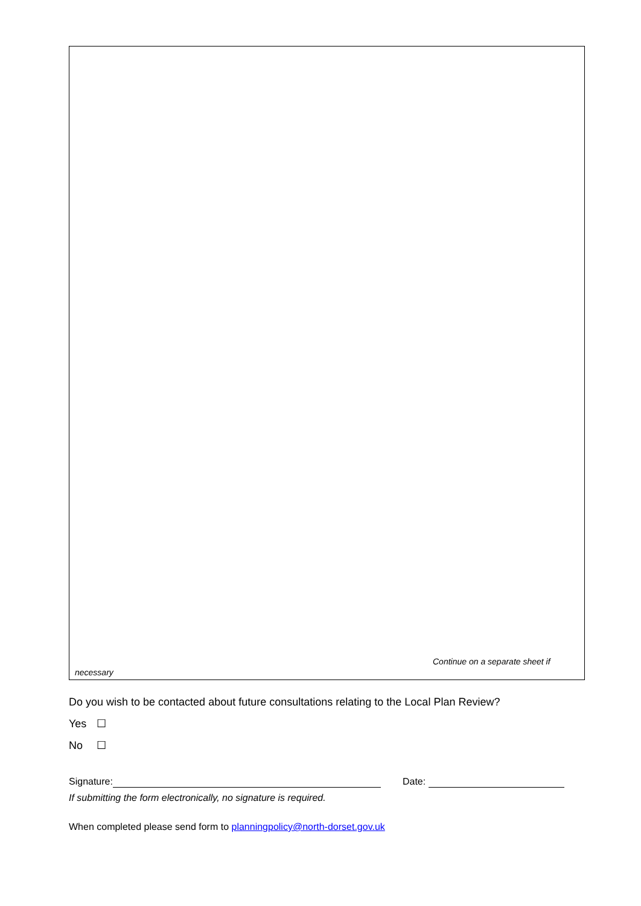Continue on a separate sheet if
necessary
Do you wish to be contacted about future consultations relating to the Local Plan Review?
Yes ☐
No ☐
Signature: Date:
If submitting the form electronically, no signature is required.
When completed please send form to planningpolicy@north-dorset.gov.uk